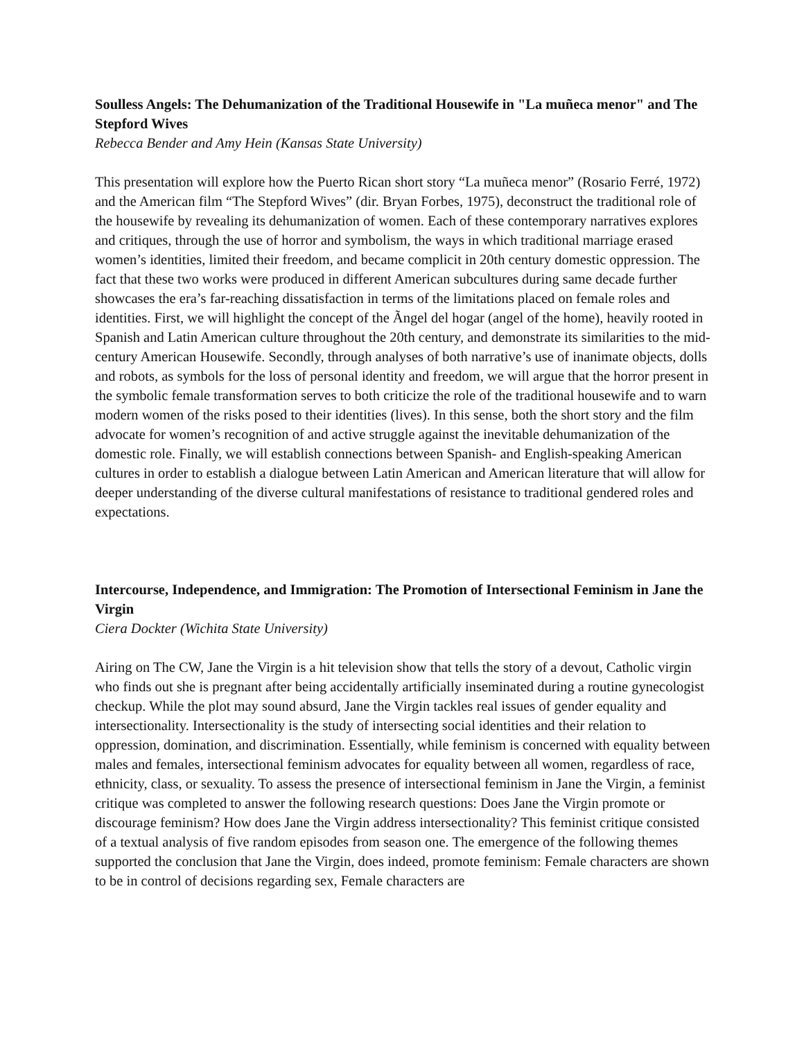Soulless Angels: The Dehumanization of the Traditional Housewife in "La muñeca menor" and The Stepford Wives
Rebecca Bender and Amy Hein (Kansas State University)
This presentation will explore how the Puerto Rican short story “La muñeca menor” (Rosario Ferré, 1972) and the American film “The Stepford Wives” (dir. Bryan Forbes, 1975), deconstruct the traditional role of the housewife by revealing its dehumanization of women. Each of these contemporary narratives explores and critiques, through the use of horror and symbolism, the ways in which traditional marriage erased women’s identities, limited their freedom, and became complicit in 20th century domestic oppression. The fact that these two works were produced in different American subcultures during same decade further showcases the era’s far-reaching dissatisfaction in terms of the limitations placed on female roles and identities. First, we will highlight the concept of the Ãngel del hogar (angel of the home), heavily rooted in Spanish and Latin American culture throughout the 20th century, and demonstrate its similarities to the mid-century American Housewife. Secondly, through analyses of both narrative’s use of inanimate objects, dolls and robots, as symbols for the loss of personal identity and freedom, we will argue that the horror present in the symbolic female transformation serves to both criticize the role of the traditional housewife and to warn modern women of the risks posed to their identities (lives). In this sense, both the short story and the film advocate for women’s recognition of and active struggle against the inevitable dehumanization of the domestic role. Finally, we will establish connections between Spanish- and English-speaking American cultures in order to establish a dialogue between Latin American and American literature that will allow for deeper understanding of the diverse cultural manifestations of resistance to traditional gendered roles and expectations.
Intercourse, Independence, and Immigration: The Promotion of Intersectional Feminism in Jane the Virgin
Ciera Dockter (Wichita State University)
Airing on The CW, Jane the Virgin is a hit television show that tells the story of a devout, Catholic virgin who finds out she is pregnant after being accidentally artificially inseminated during a routine gynecologist checkup. While the plot may sound absurd, Jane the Virgin tackles real issues of gender equality and intersectionality. Intersectionality is the study of intersecting social identities and their relation to oppression, domination, and discrimination. Essentially, while feminism is concerned with equality between males and females, intersectional feminism advocates for equality between all women, regardless of race, ethnicity, class, or sexuality. To assess the presence of intersectional feminism in Jane the Virgin, a feminist critique was completed to answer the following research questions: Does Jane the Virgin promote or discourage feminism? How does Jane the Virgin address intersectionality? This feminist critique consisted of a textual analysis of five random episodes from season one. The emergence of the following themes supported the conclusion that Jane the Virgin, does indeed, promote feminism: Female characters are shown to be in control of decisions regarding sex, Female characters are